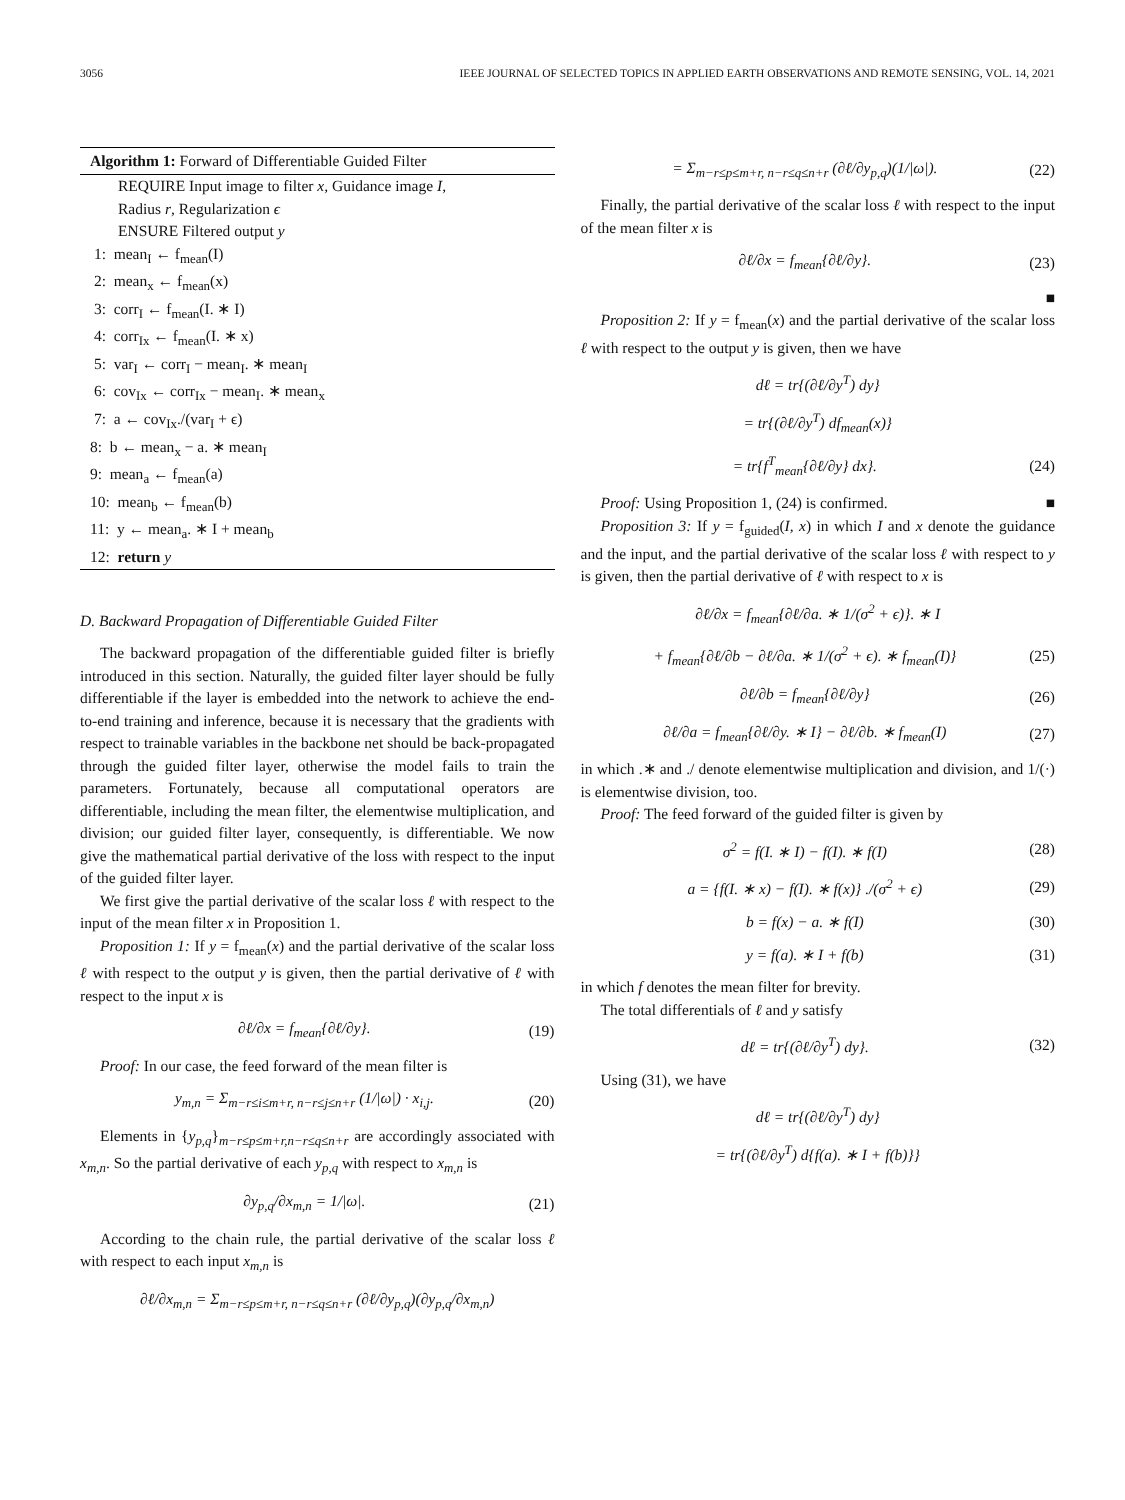3056 IEEE JOURNAL OF SELECTED TOPICS IN APPLIED EARTH OBSERVATIONS AND REMOTE SENSING, VOL. 14, 2021
Algorithm 1: Forward of Differentiable Guided Filter
REQUIRE Input image to filter x, Guidance image I,
Radius r, Regularization ϵ
ENSURE Filtered output y
1: mean<sub>I</sub> ← f<sub>mean</sub>(I)
2: mean<sub>x</sub> ← f<sub>mean</sub>(x)
3: corr<sub>I</sub> ← f<sub>mean</sub>(I. ∗ I)
4: corr<sub>Ix</sub> ← f<sub>mean</sub>(I. ∗ x)
5: var<sub>I</sub> ← corr<sub>I</sub> − mean<sub>I</sub>. ∗ mean<sub>I</sub>
6: cov<sub>Ix</sub> ← corr<sub>Ix</sub> − mean<sub>I</sub>. ∗ mean<sub>x</sub>
7: a ← cov<sub>Ix</sub>./(var<sub>I</sub> + ϵ)
8: b ← mean<sub>x</sub> − a. ∗ mean<sub>I</sub>
9: mean<sub>a</sub> ← f<sub>mean</sub>(a)
10: mean<sub>b</sub> ← f<sub>mean</sub>(b)
11: y ← mean<sub>a</sub>. ∗ I + mean<sub>b</sub>
12: return y
D. Backward Propagation of Differentiable Guided Filter
The backward propagation of the differentiable guided filter is briefly introduced in this section. Naturally, the guided filter layer should be fully differentiable if the layer is embedded into the network to achieve the end-to-end training and inference, because it is necessary that the gradients with respect to trainable variables in the backbone net should be back-propagated through the guided filter layer, otherwise the model fails to train the parameters. Fortunately, because all computational operators are differentiable, including the mean filter, the elementwise multiplication, and division; our guided filter layer, consequently, is differentiable. We now give the mathematical partial derivative of the loss with respect to the input of the guided filter layer.
We first give the partial derivative of the scalar loss ℓ with respect to the input of the mean filter x in Proposition 1.
Proposition 1: If y = f<sub>mean</sub>(x) and the partial derivative of the scalar loss ℓ with respect to the output y is given, then the partial derivative of ℓ with respect to the input x is
∂ℓ/∂x = f<sub>mean</sub>{∂ℓ/∂y}. (19)
Proof: In our case, the feed forward of the mean filter is
y<sub>m,n</sub> = Σ<sub>m−r≤i≤m+r, n−r≤j≤n+r</sub> (1/|ω|) · x<sub>i,j</sub>. (20)
Elements in {y<sub>p,q</sub>}<sub>m−r≤p≤m+r,n−r≤q≤n+r</sub> are accordingly associated with x<sub>m,n</sub>. So the partial derivative of each y<sub>p,q</sub> with respect to x<sub>m,n</sub> is
∂y<sub>p,q</sub>/∂x<sub>m,n</sub> = 1/|ω|. (21)
According to the chain rule, the partial derivative of the scalar loss ℓ with respect to each input x<sub>m,n</sub> is
∂ℓ/∂x<sub>m,n</sub> = Σ<sub>m−r≤p≤m+r, n−r≤q≤n+r</sub> (∂ℓ/∂y<sub>p,q</sub>)(∂y<sub>p,q</sub>/∂x<sub>m,n</sub>)
= Σ<sub>m−r≤p≤m+r, n−r≤q≤n+r</sub> (∂ℓ/∂y<sub>p,q</sub>)(1/|ω|). (22)
Finally, the partial derivative of the scalar loss ℓ with respect to the input of the mean filter x is
∂ℓ/∂x = f<sub>mean</sub>{∂ℓ/∂y}. (23)
■
Proposition 2: If y = f<sub>mean</sub>(x) and the partial derivative of the scalar loss ℓ with respect to the output y is given, then we have
dℓ = tr{(∂ℓ/∂y<sup>T</sup>) dy}
= tr{(∂ℓ/∂y<sup>T</sup>) df<sub>mean</sub>(x)}
= tr{f<sup>T</sup><sub>mean</sub>{∂ℓ/∂y} dx}. (24)
Proof: Using Proposition 1, (24) is confirmed. ■
Proposition 3: If y = f<sub>guided</sub>(I, x) in which I and x denote the guidance and the input, and the partial derivative of the scalar loss ℓ with respect to y is given, then the partial derivative of ℓ with respect to x is
∂ℓ/∂x = f<sub>mean</sub>{∂ℓ/∂a. ∗ 1/(σ<sup>2</sup> + ϵ)}. ∗ I
+ f<sub>mean</sub>{∂ℓ/∂b − ∂ℓ/∂a. ∗ 1/(σ<sup>2</sup> + ϵ). ∗ f<sub>mean</sub>(I)} (25)
∂ℓ/∂b = f<sub>mean</sub>{∂ℓ/∂y} (26)
∂ℓ/∂a = f<sub>mean</sub>{∂ℓ/∂y. ∗ I} − ∂ℓ/∂b. ∗ f<sub>mean</sub>(I) (27)
in which .∗ and ./ denote elementwise multiplication and division, and 1/(·) is elementwise division, too.
Proof: The feed forward of the guided filter is given by
σ<sup>2</sup> = f(I. ∗ I) − f(I). ∗ f(I) (28)
a = {f(I. ∗ x) − f(I). ∗ f(x)} ./(σ<sup>2</sup> + ϵ) (29)
b = f(x) − a. ∗ f(I) (30)
y = f(a). ∗ I + f(b) (31)
in which f denotes the mean filter for brevity.
The total differentials of ℓ and y satisfy
dℓ = tr{(∂ℓ/∂y<sup>T</sup>) dy}. (32)
Using (31), we have
dℓ = tr{(∂ℓ/∂y<sup>T</sup>) dy}
= tr{(∂ℓ/∂y<sup>T</sup>) d{f(a). ∗ I + f(b)}}